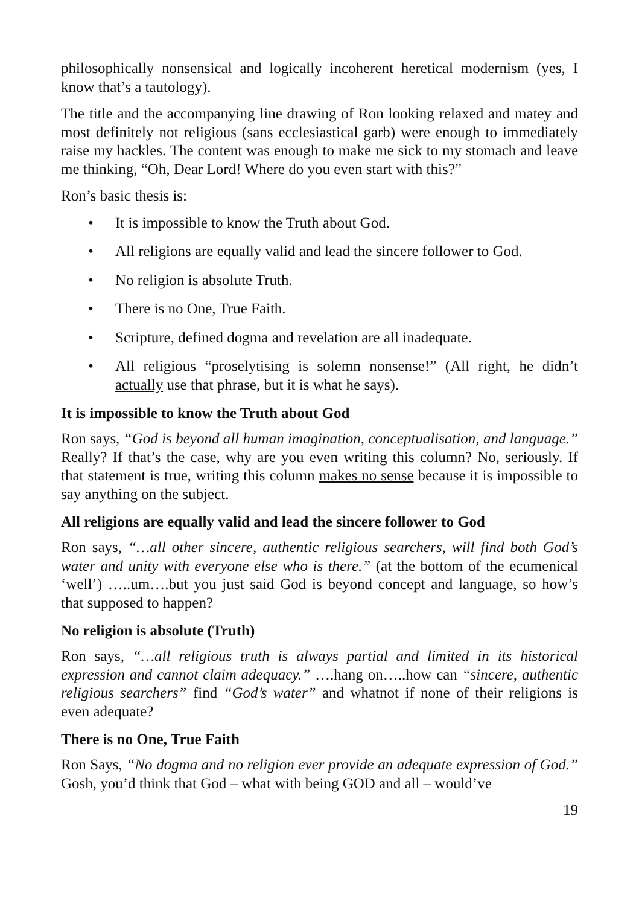philosophically nonsensical and logically incoherent heretical modernism (yes, I know that’s a tautology).
The title and the accompanying line drawing of Ron looking relaxed and matey and most definitely not religious (sans ecclesiastical garb) were enough to immediately raise my hackles. The content was enough to make me sick to my stomach and leave me thinking, “Oh, Dear Lord! Where do you even start with this?”
Ron’s basic thesis is:
• It is impossible to know the Truth about God.
• All religions are equally valid and lead the sincere follower to God.
• No religion is absolute Truth.
• There is no One, True Faith.
• Scripture, defined dogma and revelation are all inadequate.
• All religious “proselytising is solemn nonsense!” (All right, he didn’t actually use that phrase, but it is what he says).
It is impossible to know the Truth about God
Ron says, “God is beyond all human imagination, conceptualisation, and language.” Really? If that’s the case, why are you even writing this column? No, seriously. If that statement is true, writing this column makes no sense because it is impossible to say anything on the subject.
All religions are equally valid and lead the sincere follower to God
Ron says, “…all other sincere, authentic religious searchers, will find both God’s water and unity with everyone else who is there.” (at the bottom of the ecumenical ‘well’) …..um….but you just said God is beyond concept and language, so how’s that supposed to happen?
No religion is absolute (Truth)
Ron says, “…all religious truth is always partial and limited in its historical expression and cannot claim adequacy.” ….hang on…..how can “sincere, authentic religious searchers” find “God’s water” and whatnot if none of their religions is even adequate?
There is no One, True Faith
Ron Says, “No dogma and no religion ever provide an adequate expression of God.” Gosh, you’d think that God – what with being GOD and all – would’ve
19